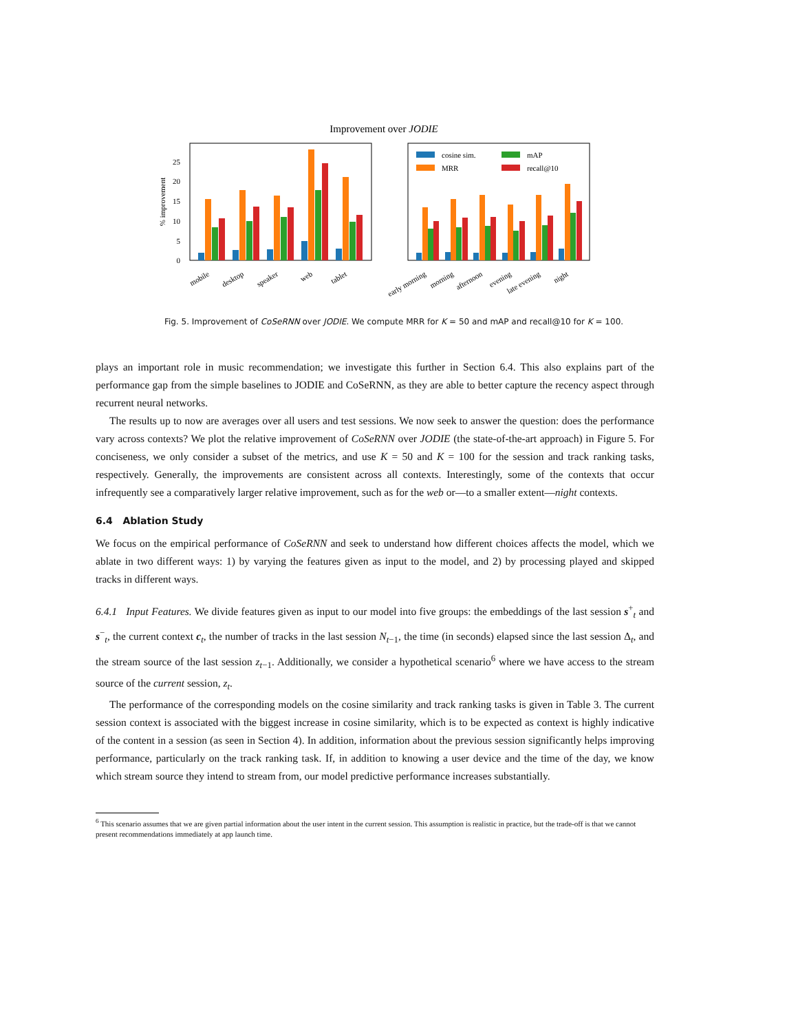Improvement over JODIE
0
5
10
15
20
25
% improvement
mobile
desktop
speaker
web
tablet
early morning
morning
afternoon
evening
late evening
night
cosine sim.
mAP
MRR
recall@10
Fig. 5. Improvement of CoSeRNN over JODIE. We compute MRR for K = 50 and mAP and recall@10 for K = 100.
plays an important role in music recommendation; we investigate this further in Section 6.4. This also explains part of the performance gap from the simple baselines to JODIE and CoSeRNN, as they are able to better capture the recency aspect through recurrent neural networks.
The results up to now are averages over all users and test sessions. We now seek to answer the question: does the performance vary across contexts? We plot the relative improvement of CoSeRNN over JODIE (the state-of-the-art approach) in Figure 5. For conciseness, we only consider a subset of the metrics, and use K = 50 and K = 100 for the session and track ranking tasks, respectively. Generally, the improvements are consistent across all contexts. Interestingly, some of the contexts that occur infrequently see a comparatively larger relative improvement, such as for the web or—to a smaller extent—night contexts.
6.4 Ablation Study
We focus on the empirical performance of CoSeRNN and seek to understand how different choices affects the model, which we ablate in two different ways: 1) by varying the features given as input to the model, and 2) by processing played and skipped tracks in different ways.
6.4.1 Input Features. We divide features given as input to our model into five groups: the embeddings of the last session s<sup>+</sup><sub>t</sub> and s<sup>−</sup><sub>t</sub>, the current context c<sub>t</sub>, the number of tracks in the last session N<sub>t−1</sub>, the time (in seconds) elapsed since the last session Δ<sub>t</sub>, and the stream source of the last session z<sub>t−1</sub>. Additionally, we consider a hypothetical scenario<sup>6</sup> where we have access to the stream source of the current session, z<sub>t</sub>.
The performance of the corresponding models on the cosine similarity and track ranking tasks is given in Table 3. The current session context is associated with the biggest increase in cosine similarity, which is to be expected as context is highly indicative of the content in a session (as seen in Section 4). In addition, information about the previous session significantly helps improving performance, particularly on the track ranking task. If, in addition to knowing a user device and the time of the day, we know which stream source they intend to stream from, our model predictive performance increases substantially.
<sup>6</sup> This scenario assumes that we are given partial information about the user intent in the current session. This assumption is realistic in practice, but the trade-off is that we cannot present recommendations immediately at app launch time.